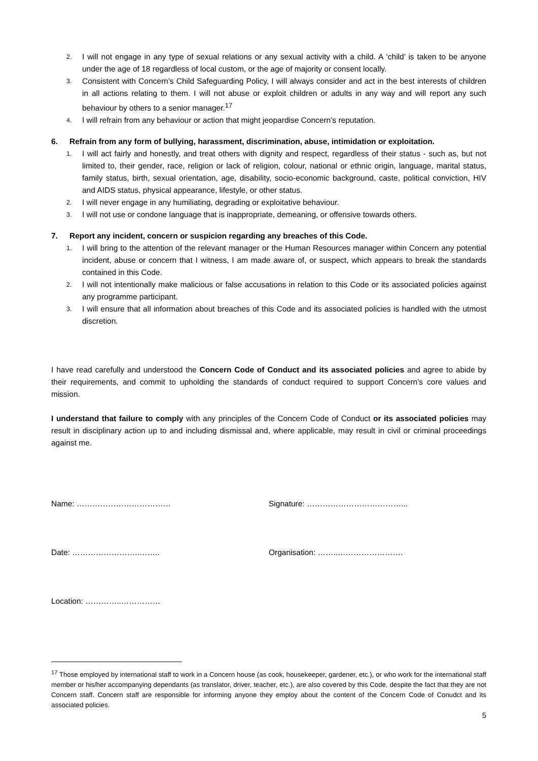2. I will not engage in any type of sexual relations or any sexual activity with a child. A ‘child’ is taken to be anyone under the age of 18 regardless of local custom, or the age of majority or consent locally.
3. Consistent with Concern’s Child Safeguarding Policy, I will always consider and act in the best interests of children in all actions relating to them. I will not abuse or exploit children or adults in any way and will report any such behaviour by others to a senior manager.<sup>17</sup>
4. I will refrain from any behaviour or action that might jeopardise Concern’s reputation.
6. Refrain from any form of bullying, harassment, discrimination, abuse, intimidation or exploitation.
1. I will act fairly and honestly, and treat others with dignity and respect, regardless of their status - such as, but not limited to, their gender, race, religion or lack of religion, colour, national or ethnic origin, language, marital status, family status, birth, sexual orientation, age, disability, socio-economic background, caste, political conviction, HIV and AIDS status, physical appearance, lifestyle, or other status.
2. I will never engage in any humiliating, degrading or exploitative behaviour.
3. I will not use or condone language that is inappropriate, demeaning, or offensive towards others.
7. Report any incident, concern or suspicion regarding any breaches of this Code.
1. I will bring to the attention of the relevant manager or the Human Resources manager within Concern any potential incident, abuse or concern that I witness, I am made aware of, or suspect, which appears to break the standards contained in this Code.
2. I will not intentionally make malicious or false accusations in relation to this Code or its associated policies against any programme participant.
3. I will ensure that all information about breaches of this Code and its associated policies is handled with the utmost discretion.
I have read carefully and understood the Concern Code of Conduct and its associated policies and agree to abide by their requirements, and commit to upholding the standards of conduct required to support Concern’s core values and mission.
I understand that failure to comply with any principles of the Concern Code of Conduct or its associated policies may result in disciplinary action up to and including dismissal and, where applicable, may result in civil or criminal proceedings against me.
Name: ……………………………… Signature: ………………………………...
Date: ……………………..…….. Organisation: ……..…………………….
Location: …………..……………
<sup>17</sup> Those employed by international staff to work in a Concern house (as cook, housekeeper, gardener, etc.), or who work for the international staff member or his/her accompanying dependants (as translator, driver, teacher, etc.), are also covered by this Code, despite the fact that they are not Concern staff. Concern staff are responsible for informing anyone they employ about the content of the Concern Code of Conudct and its associated policies.
5